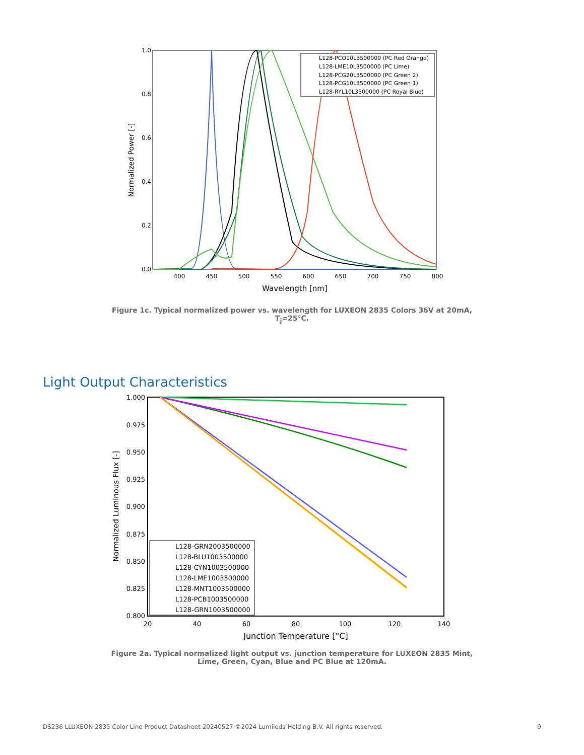400
450
500
550
600
650
700
750
800
Wavelength [nm]
1.0
0.8
0.6
0.4
0.2
0.0
Normalized Power [-]
L128-PCO10L3500000 (PC Red Orange)
L128-LME10L3500000 (PC Lime)
L128-PCG20L3500000 (PC Green 2)
L128-PCG10L3500000 (PC Green 1)
L128-RYL10L3500000 (PC Royal Blue)
Figure 1c. Typical normalized power vs. wavelength for LUXEON 2835 Colors 36V at 20mA, T<sub>j</sub>=25°C.
Light Output Characteristics
1.000
0.975
0.950
0.925
0.900
0.875
0.850
0.825
0.800
20
40
60
80
100
120
140
Junction Temperature [°C]
Normalized Luminous Flux [-]
L128-GRN2003500000
L128-BLU1003500000
L128-CYN1003500000
L128-LME1003500000
L128-MNT1003500000
L128-PCB1003500000
L128-GRN1003500000
Figure 2a. Typical normalized light output vs. junction temperature for LUXEON 2835 Mint, Lime, Green, Cyan, Blue and PC Blue at 120mA.
DS236 LLUXEON 2835 Color Line Product Datasheet 20240527 ©2024 Lumileds Holding B.V. All rights reserved. 9